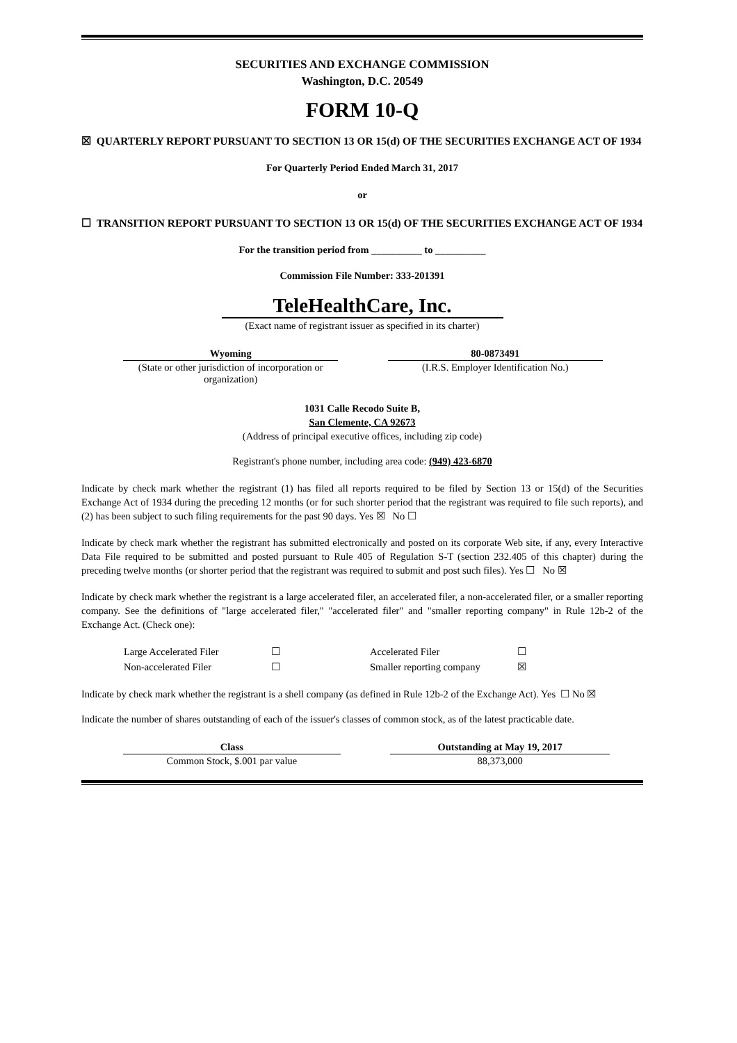SECURITIES AND EXCHANGE COMMISSION
Washington, D.C. 20549
FORM 10-Q
☒ QUARTERLY REPORT PURSUANT TO SECTION 13 OR 15(d) OF THE SECURITIES EXCHANGE ACT OF 1934
For Quarterly Period Ended March 31, 2017
or
☐ TRANSITION REPORT PURSUANT TO SECTION 13 OR 15(d) OF THE SECURITIES EXCHANGE ACT OF 1934
For the transition period from __________ to __________
Commission File Number: 333-201391
TeleHealthCare, Inc.
(Exact name of registrant issuer as specified in its charter)
| Wyoming | | 80-0873491 |
| (State or other jurisdiction of incorporation or organization) | | (I.R.S. Employer Identification No.) |
1031 Calle Recodo Suite B,
San Clemente, CA 92673
(Address of principal executive offices, including zip code)
Registrant's phone number, including area code: (949) 423-6870
Indicate by check mark whether the registrant (1) has filed all reports required to be filed by Section 13 or 15(d) of the Securities Exchange Act of 1934 during the preceding 12 months (or for such shorter period that the registrant was required to file such reports), and (2) has been subject to such filing requirements for the past 90 days. Yes ☒ No ☐
Indicate by check mark whether the registrant has submitted electronically and posted on its corporate Web site, if any, every Interactive Data File required to be submitted and posted pursuant to Rule 405 of Regulation S-T (section 232.405 of this chapter) during the preceding twelve months (or shorter period that the registrant was required to submit and post such files). Yes ☐ No ☒
Indicate by check mark whether the registrant is a large accelerated filer, an accelerated filer, a non-accelerated filer, or a smaller reporting company. See the definitions of "large accelerated filer," "accelerated filer" and "smaller reporting company" in Rule 12b-2 of the Exchange Act. (Check one):
| Large Accelerated Filer | ☐ | Accelerated Filer | ☐ |
| Non-accelerated Filer | ☐ | Smaller reporting company | ☒ |
Indicate by check mark whether the registrant is a shell company (as defined in Rule 12b-2 of the Exchange Act). Yes ☐ No ☒
Indicate the number of shares outstanding of each of the issuer's classes of common stock, as of the latest practicable date.
| Class | | Outstanding at May 19, 2017 |
| Common Stock, $.001 par value | | 88,373,000 |